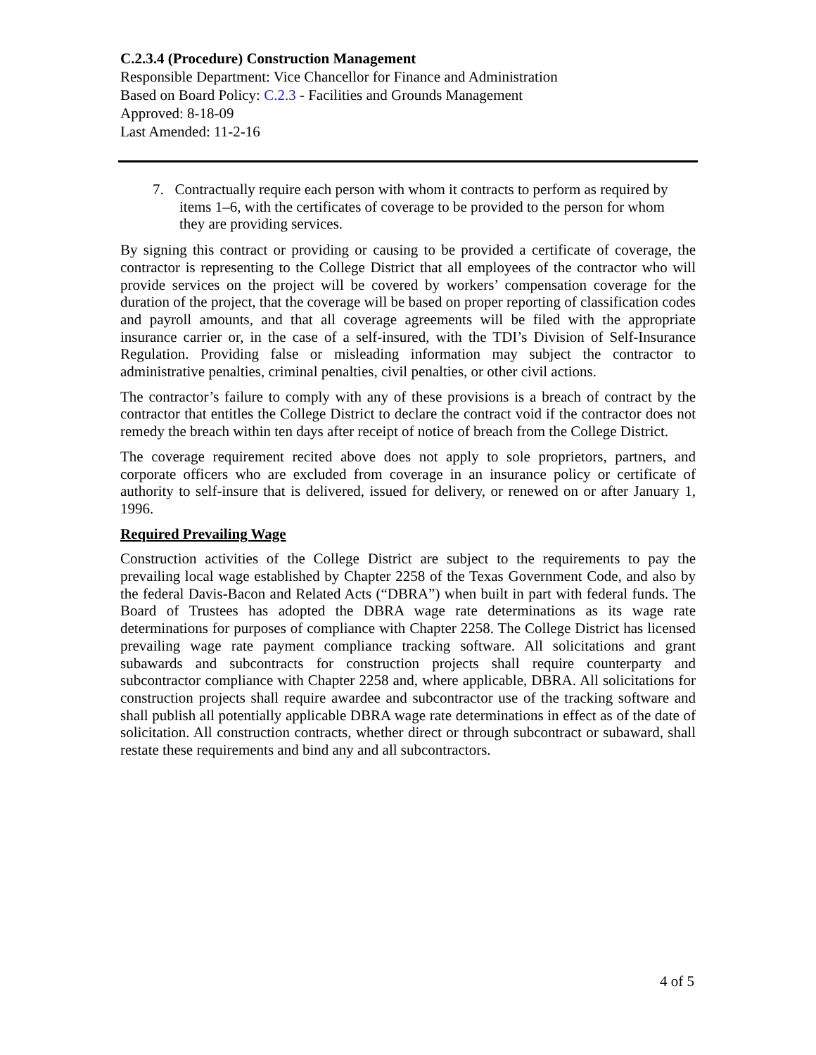C.2.3.4 (Procedure) Construction Management
Responsible Department: Vice Chancellor for Finance and Administration
Based on Board Policy: C.2.3 - Facilities and Grounds Management
Approved: 8-18-09
Last Amended: 11-2-16
7. Contractually require each person with whom it contracts to perform as required by items 1–6, with the certificates of coverage to be provided to the person for whom they are providing services.
By signing this contract or providing or causing to be provided a certificate of coverage, the contractor is representing to the College District that all employees of the contractor who will provide services on the project will be covered by workers’ compensation coverage for the duration of the project, that the coverage will be based on proper reporting of classification codes and payroll amounts, and that all coverage agreements will be filed with the appropriate insurance carrier or, in the case of a self-insured, with the TDI’s Division of Self-Insurance Regulation. Providing false or misleading information may subject the contractor to administrative penalties, criminal penalties, civil penalties, or other civil actions.
The contractor’s failure to comply with any of these provisions is a breach of contract by the contractor that entitles the College District to declare the contract void if the contractor does not remedy the breach within ten days after receipt of notice of breach from the College District.
The coverage requirement recited above does not apply to sole proprietors, partners, and corporate officers who are excluded from coverage in an insurance policy or certificate of authority to self-insure that is delivered, issued for delivery, or renewed on or after January 1, 1996.
Required Prevailing Wage
Construction activities of the College District are subject to the requirements to pay the prevailing local wage established by Chapter 2258 of the Texas Government Code, and also by the federal Davis-Bacon and Related Acts (“DBRA”) when built in part with federal funds. The Board of Trustees has adopted the DBRA wage rate determinations as its wage rate determinations for purposes of compliance with Chapter 2258. The College District has licensed prevailing wage rate payment compliance tracking software. All solicitations and grant subawards and subcontracts for construction projects shall require counterparty and subcontractor compliance with Chapter 2258 and, where applicable, DBRA. All solicitations for construction projects shall require awardee and subcontractor use of the tracking software and shall publish all potentially applicable DBRA wage rate determinations in effect as of the date of solicitation. All construction contracts, whether direct or through subcontract or subaward, shall restate these requirements and bind any and all subcontractors.
4 of 5